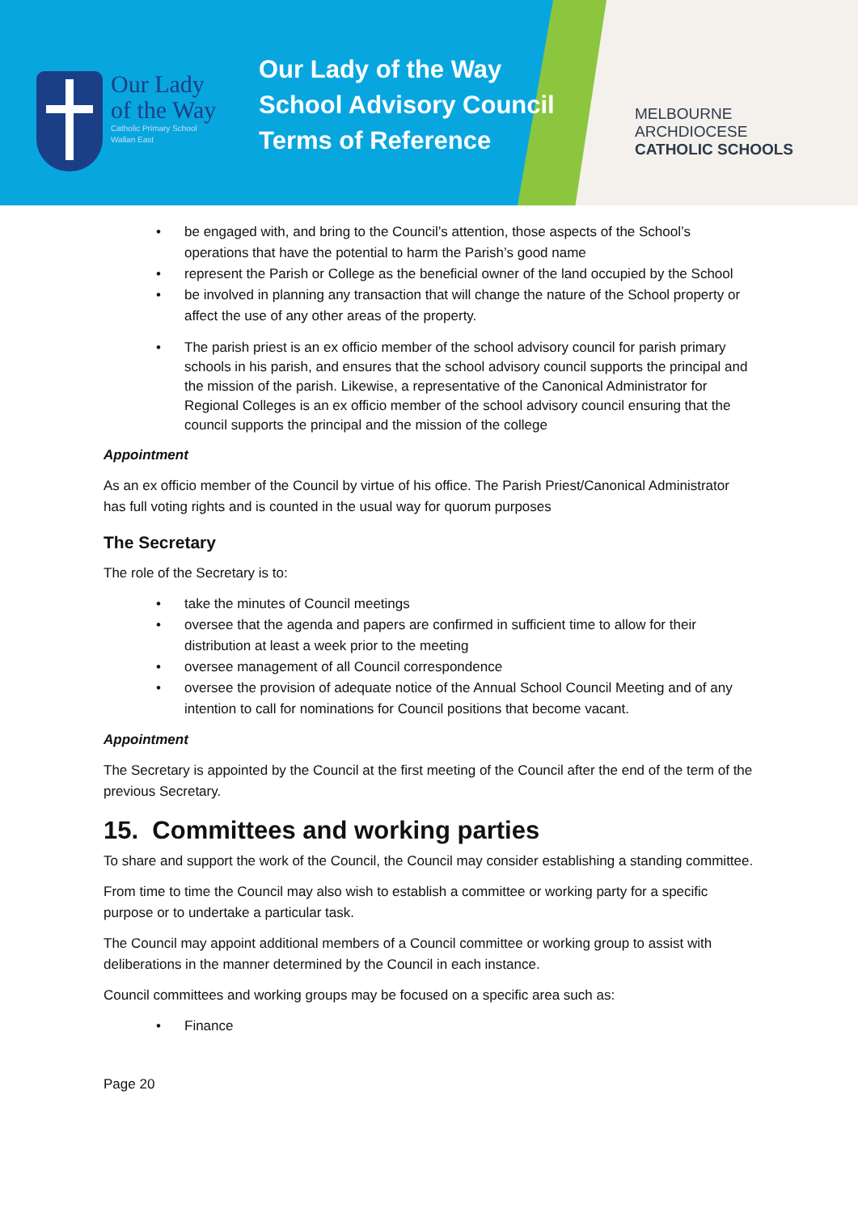Our Lady
of the Way
Catholic Primary School
Wallan East
Our Lady of the Way
School Advisory Council
Terms of Reference
MELBOURNE
ARCHDIOCESE
CATHOLIC SCHOOLS
• be engaged with, and bring to the Council’s attention, those aspects of the School’s operations that have the potential to harm the Parish’s good name
• represent the Parish or College as the beneficial owner of the land occupied by the School
• be involved in planning any transaction that will change the nature of the School property or affect the use of any other areas of the property.
• The parish priest is an ex officio member of the school advisory council for parish primary schools in his parish, and ensures that the school advisory council supports the principal and the mission of the parish. Likewise, a representative of the Canonical Administrator for Regional Colleges is an ex officio member of the school advisory council ensuring that the council supports the principal and the mission of the college
Appointment
As an ex officio member of the Council by virtue of his office. The Parish Priest/Canonical Administrator has full voting rights and is counted in the usual way for quorum purposes
The Secretary
The role of the Secretary is to:
• take the minutes of Council meetings
• oversee that the agenda and papers are confirmed in sufficient time to allow for their distribution at least a week prior to the meeting
• oversee management of all Council correspondence
• oversee the provision of adequate notice of the Annual School Council Meeting and of any intention to call for nominations for Council positions that become vacant.
Appointment
The Secretary is appointed by the Council at the first meeting of the Council after the end of the term of the previous Secretary.
15. Committees and working parties
To share and support the work of the Council, the Council may consider establishing a standing committee.
From time to time the Council may also wish to establish a committee or working party for a specific purpose or to undertake a particular task.
The Council may appoint additional members of a Council committee or working group to assist with deliberations in the manner determined by the Council in each instance.
Council committees and working groups may be focused on a specific area such as:
• Finance
Page 20